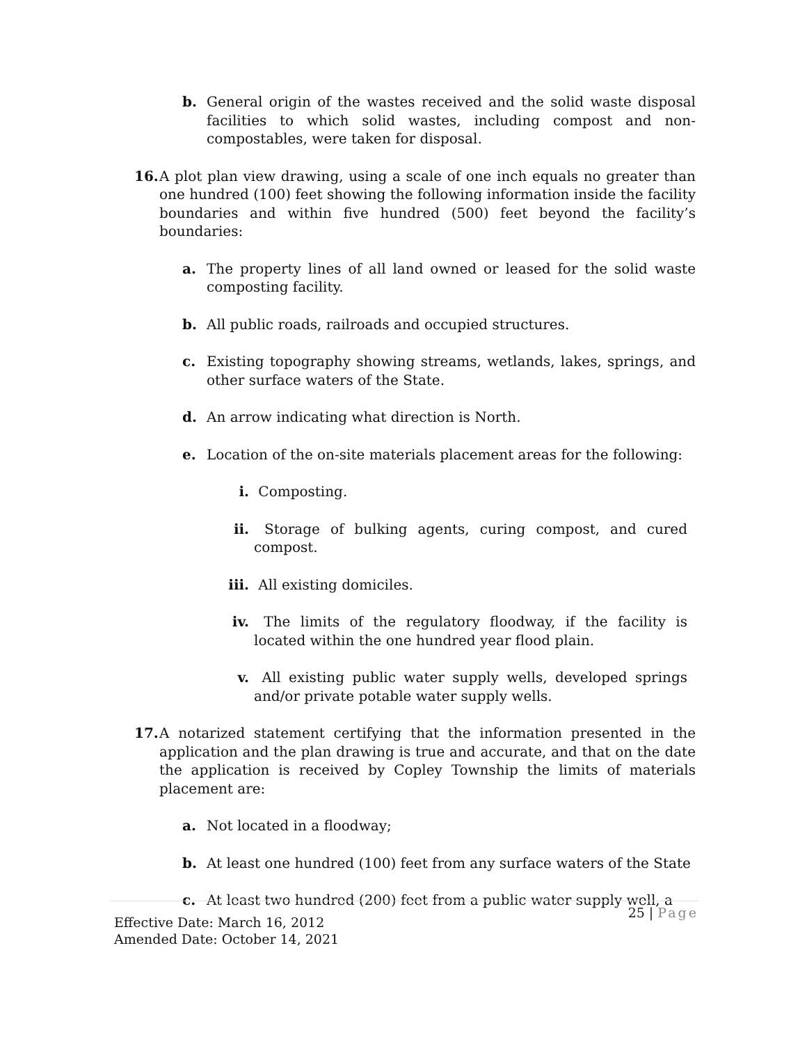b. General origin of the wastes received and the solid waste disposal facilities to which solid wastes, including compost and non-compostables, were taken for disposal.
16. A plot plan view drawing, using a scale of one inch equals no greater than one hundred (100) feet showing the following information inside the facility boundaries and within five hundred (500) feet beyond the facility’s boundaries:
a. The property lines of all land owned or leased for the solid waste composting facility.
b. All public roads, railroads and occupied structures.
c. Existing topography showing streams, wetlands, lakes, springs, and other surface waters of the State.
d. An arrow indicating what direction is North.
e. Location of the on-site materials placement areas for the following:
i. Composting.
ii. Storage of bulking agents, curing compost, and cured compost.
iii.
All existing domiciles.
iv. The limits of the regulatory floodway, if the facility is located within the one hundred year flood plain.
v. All existing public water supply wells, developed springs and/or private potable water supply wells.
17. A notarized statement certifying that the information presented in the application and the plan drawing is true and accurate, and that on the date the application is received by Copley Township the limits of materials placement are:
a. Not located in a floodway;
b. At least one hundred (100) feet from any surface waters of the State
c. At least two hundred (200) feet from a public water supply well, a
25 | Page
Effective Date: March 16, 2012
Amended Date: October 14, 2021